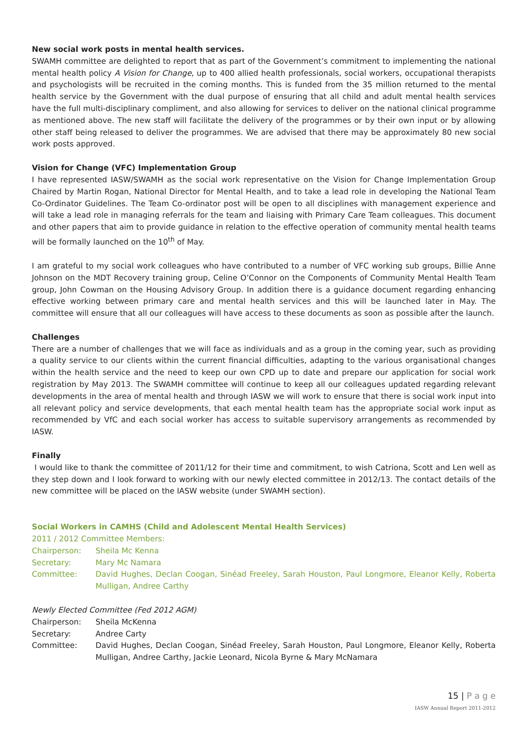New social work posts in mental health services.
SWAMH committee are delighted to report that as part of the Government’s commitment to implementing the national mental health policy A Vision for Change, up to 400 allied health professionals, social workers, occupational therapists and psychologists will be recruited in the coming months. This is funded from the 35 million returned to the mental health service by the Government with the dual purpose of ensuring that all child and adult mental health services have the full multi-disciplinary compliment, and also allowing for services to deliver on the national clinical programme as mentioned above. The new staff will facilitate the delivery of the programmes or by their own input or by allowing other staff being released to deliver the programmes. We are advised that there may be approximately 80 new social work posts approved.
Vision for Change (VFC) Implementation Group
I have represented IASW/SWAMH as the social work representative on the Vision for Change Implementation Group Chaired by Martin Rogan, National Director for Mental Health, and to take a lead role in developing the National Team Co-Ordinator Guidelines. The Team Co-ordinator post will be open to all disciplines with management experience and will take a lead role in managing referrals for the team and liaising with Primary Care Team colleagues. This document and other papers that aim to provide guidance in relation to the effective operation of community mental health teams will be formally launched on the 10<sup>th</sup> of May.
I am grateful to my social work colleagues who have contributed to a number of VFC working sub groups, Billie Anne Johnson on the MDT Recovery training group, Celine O’Connor on the Components of Community Mental Health Team group, John Cowman on the Housing Advisory Group. In addition there is a guidance document regarding enhancing effective working between primary care and mental health services and this will be launched later in May. The committee will ensure that all our colleagues will have access to these documents as soon as possible after the launch.
Challenges
There are a number of challenges that we will face as individuals and as a group in the coming year, such as providing a quality service to our clients within the current financial difficulties, adapting to the various organisational changes within the health service and the need to keep our own CPD up to date and prepare our application for social work registration by May 2013. The SWAMH committee will continue to keep all our colleagues updated regarding relevant developments in the area of mental health and through IASW we will work to ensure that there is social work input into all relevant policy and service developments, that each mental health team has the appropriate social work input as recommended by VfC and each social worker has access to suitable supervisory arrangements as recommended by IASW.
Finally
I would like to thank the committee of 2011/12 for their time and commitment, to wish Catriona, Scott and Len well as they step down and I look forward to working with our newly elected committee in 2012/13. The contact details of the new committee will be placed on the IASW website (under SWAMH section).
Social Workers in CAMHS (Child and Adolescent Mental Health Services)
2011 / 2012 Committee Members:
Chairperson: Sheila Mc Kenna
Secretary: Mary Mc Namara
Committee: David Hughes, Declan Coogan, Sinéad Freeley, Sarah Houston, Paul Longmore, Eleanor Kelly, Roberta Mulligan, Andree Carthy
Newly Elected Committee (Fed 2012 AGM)
Chairperson: Sheila McKenna
Secretary: Andree Carty
Committee: David Hughes, Declan Coogan, Sinéad Freeley, Sarah Houston, Paul Longmore, Eleanor Kelly, Roberta Mulligan, Andree Carthy, Jackie Leonard, Nicola Byrne & Mary McNamara
15 | P a g e
IASW Annual Report 2011-2012